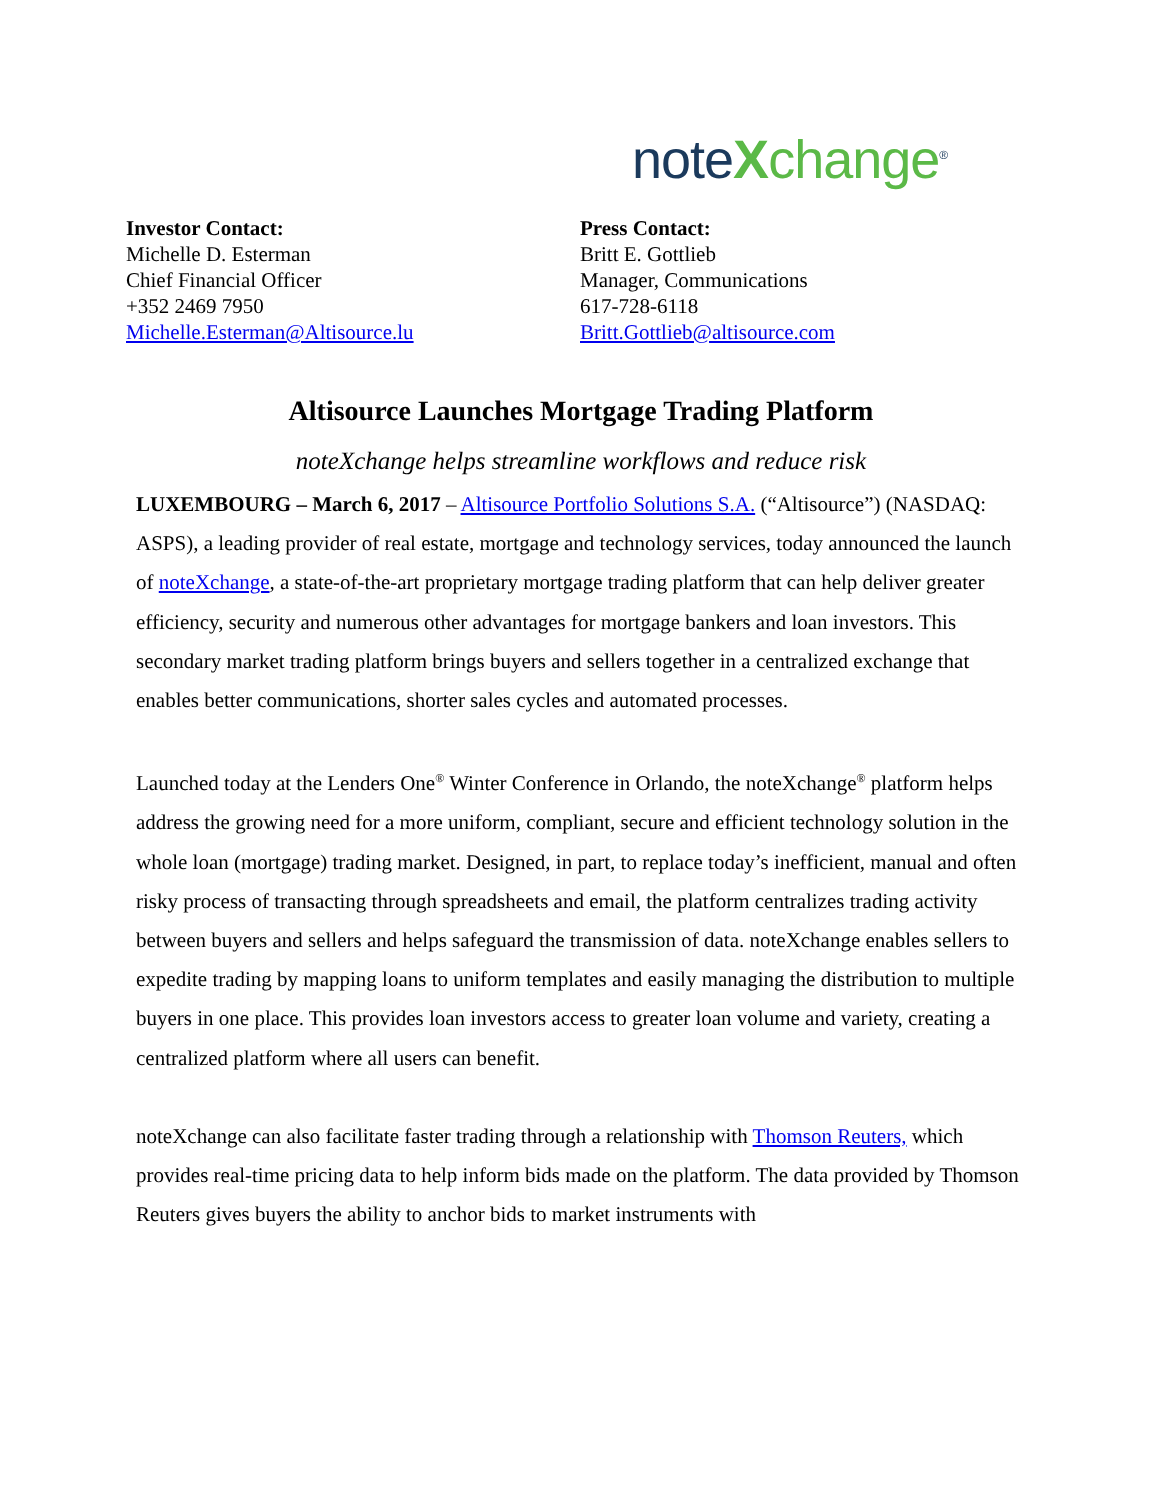noteXchange<sup>®</sup>
Investor Contact:
Michelle D. Esterman
Chief Financial Officer
+352 2469 7950
Michelle.Esterman@Altisource.lu
Press Contact:
Britt E. Gottlieb
Manager, Communications
617-728-6118
Britt.Gottlieb@altisource.com
Altisource Launches Mortgage Trading Platform
noteXchange helps streamline workflows and reduce risk
LUXEMBOURG – March 6, 2017 – Altisource Portfolio Solutions S.A. (“Altisource”) (NASDAQ: ASPS), a leading provider of real estate, mortgage and technology services, today announced the launch of noteXchange, a state-of-the-art proprietary mortgage trading platform that can help deliver greater efficiency, security and numerous other advantages for mortgage bankers and loan investors. This secondary market trading platform brings buyers and sellers together in a centralized exchange that enables better communications, shorter sales cycles and automated processes.
Launched today at the Lenders One<sup>®</sup> Winter Conference in Orlando, the noteXchange<sup>®</sup> platform helps address the growing need for a more uniform, compliant, secure and efficient technology solution in the whole loan (mortgage) trading market. Designed, in part, to replace today’s inefficient, manual and often risky process of transacting through spreadsheets and email, the platform centralizes trading activity between buyers and sellers and helps safeguard the transmission of data. noteXchange enables sellers to expedite trading by mapping loans to uniform templates and easily managing the distribution to multiple buyers in one place. This provides loan investors access to greater loan volume and variety, creating a centralized platform where all users can benefit.
noteXchange can also facilitate faster trading through a relationship with Thomson Reuters, which provides real-time pricing data to help inform bids made on the platform. The data provided by Thomson Reuters gives buyers the ability to anchor bids to market instruments with